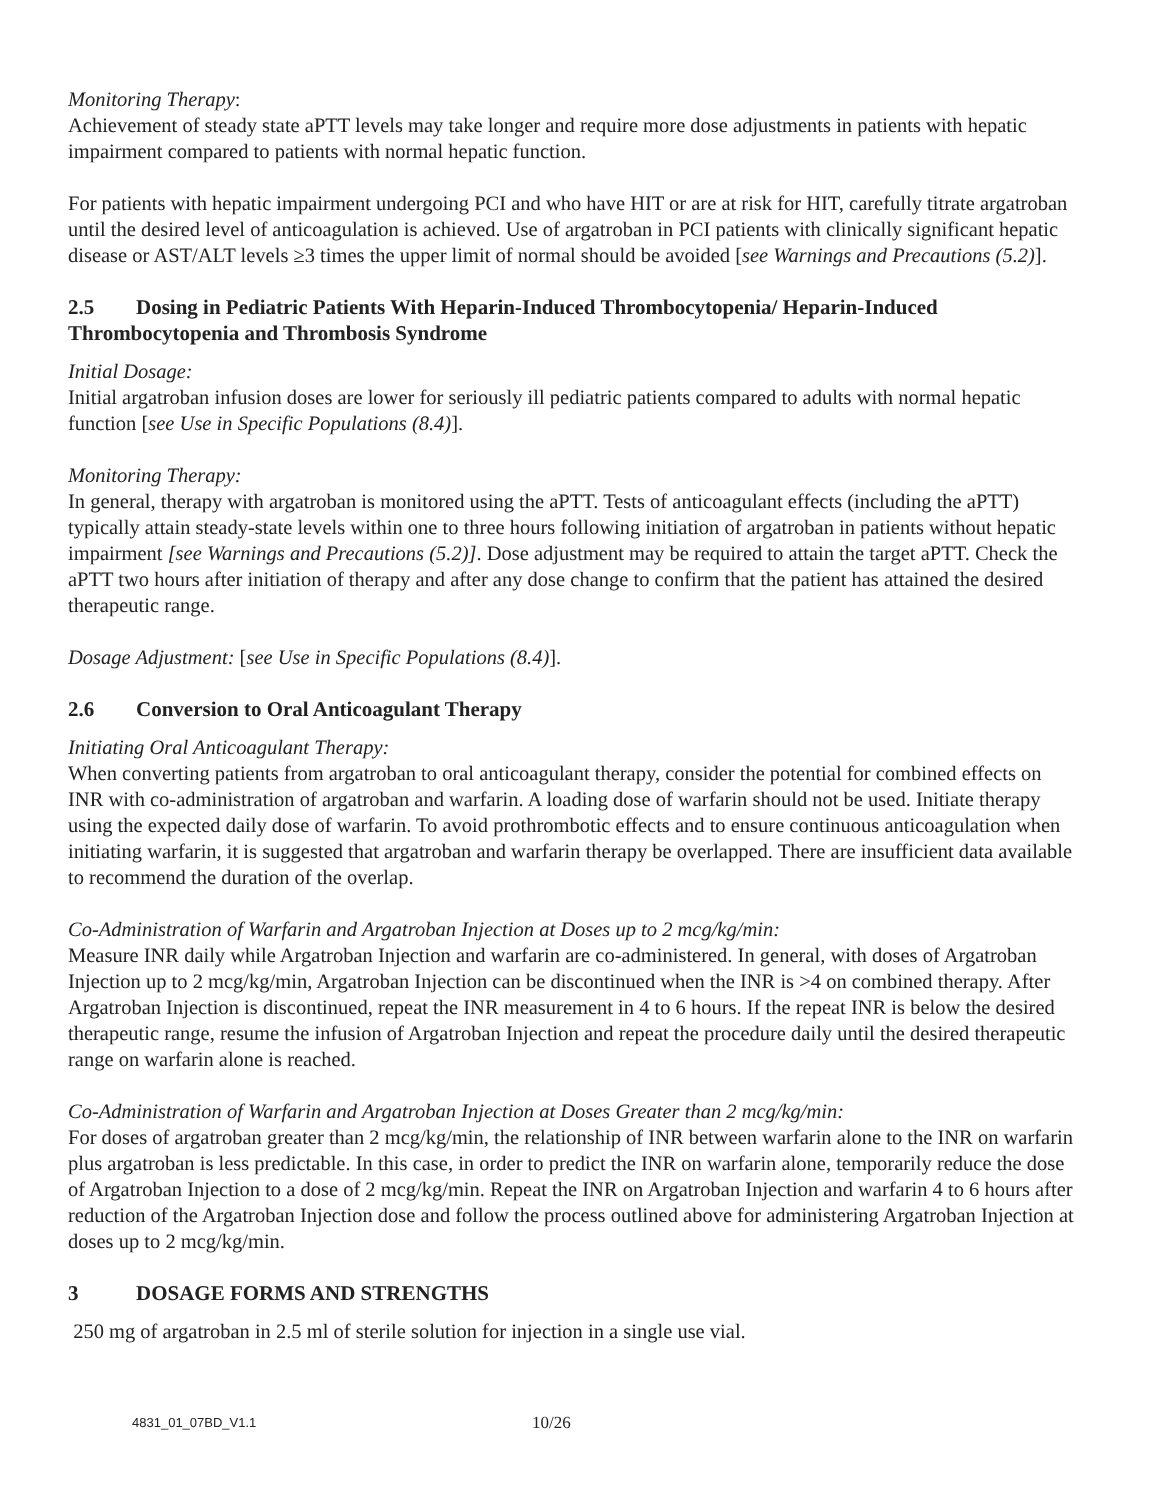Monitoring Therapy:
Achievement of steady state aPTT levels may take longer and require more dose adjustments in patients with hepatic impairment compared to patients with normal hepatic function.
For patients with hepatic impairment undergoing PCI and who have HIT or are at risk for HIT, carefully titrate argatroban until the desired level of anticoagulation is achieved. Use of argatroban in PCI patients with clinically significant hepatic disease or AST/ALT levels ≥3 times the upper limit of normal should be avoided [see Warnings and Precautions (5.2)].
2.5 Dosing in Pediatric Patients With Heparin-Induced Thrombocytopenia/ Heparin-Induced Thrombocytopenia and Thrombosis Syndrome
Initial Dosage:
Initial argatroban infusion doses are lower for seriously ill pediatric patients compared to adults with normal hepatic function [see Use in Specific Populations (8.4)].
Monitoring Therapy:
In general, therapy with argatroban is monitored using the aPTT. Tests of anticoagulant effects (including the aPTT) typically attain steady-state levels within one to three hours following initiation of argatroban in patients without hepatic impairment [see Warnings and Precautions (5.2)]. Dose adjustment may be required to attain the target aPTT. Check the aPTT two hours after initiation of therapy and after any dose change to confirm that the patient has attained the desired therapeutic range.
Dosage Adjustment: [see Use in Specific Populations (8.4)].
2.6 Conversion to Oral Anticoagulant Therapy
Initiating Oral Anticoagulant Therapy:
When converting patients from argatroban to oral anticoagulant therapy, consider the potential for combined effects on INR with co-administration of argatroban and warfarin. A loading dose of warfarin should not be used. Initiate therapy using the expected daily dose of warfarin. To avoid prothrombotic effects and to ensure continuous anticoagulation when initiating warfarin, it is suggested that argatroban and warfarin therapy be overlapped. There are insufficient data available to recommend the duration of the overlap.
Co-Administration of Warfarin and Argatroban Injection at Doses up to 2 mcg/kg/min:
Measure INR daily while Argatroban Injection and warfarin are co-administered. In general, with doses of Argatroban Injection up to 2 mcg/kg/min, Argatroban Injection can be discontinued when the INR is >4 on combined therapy. After Argatroban Injection is discontinued, repeat the INR measurement in 4 to 6 hours. If the repeat INR is below the desired therapeutic range, resume the infusion of Argatroban Injection and repeat the procedure daily until the desired therapeutic range on warfarin alone is reached.
Co-Administration of Warfarin and Argatroban Injection at Doses Greater than 2 mcg/kg/min:
For doses of argatroban greater than 2 mcg/kg/min, the relationship of INR between warfarin alone to the INR on warfarin plus argatroban is less predictable. In this case, in order to predict the INR on warfarin alone, temporarily reduce the dose of Argatroban Injection to a dose of 2 mcg/kg/min. Repeat the INR on Argatroban Injection and warfarin 4 to 6 hours after reduction of the Argatroban Injection dose and follow the process outlined above for administering Argatroban Injection at doses up to 2 mcg/kg/min.
3 DOSAGE FORMS AND STRENGTHS
250 mg of argatroban in 2.5 ml of sterile solution for injection in a single use vial.
4831_01_07BD_V1.1 10/26